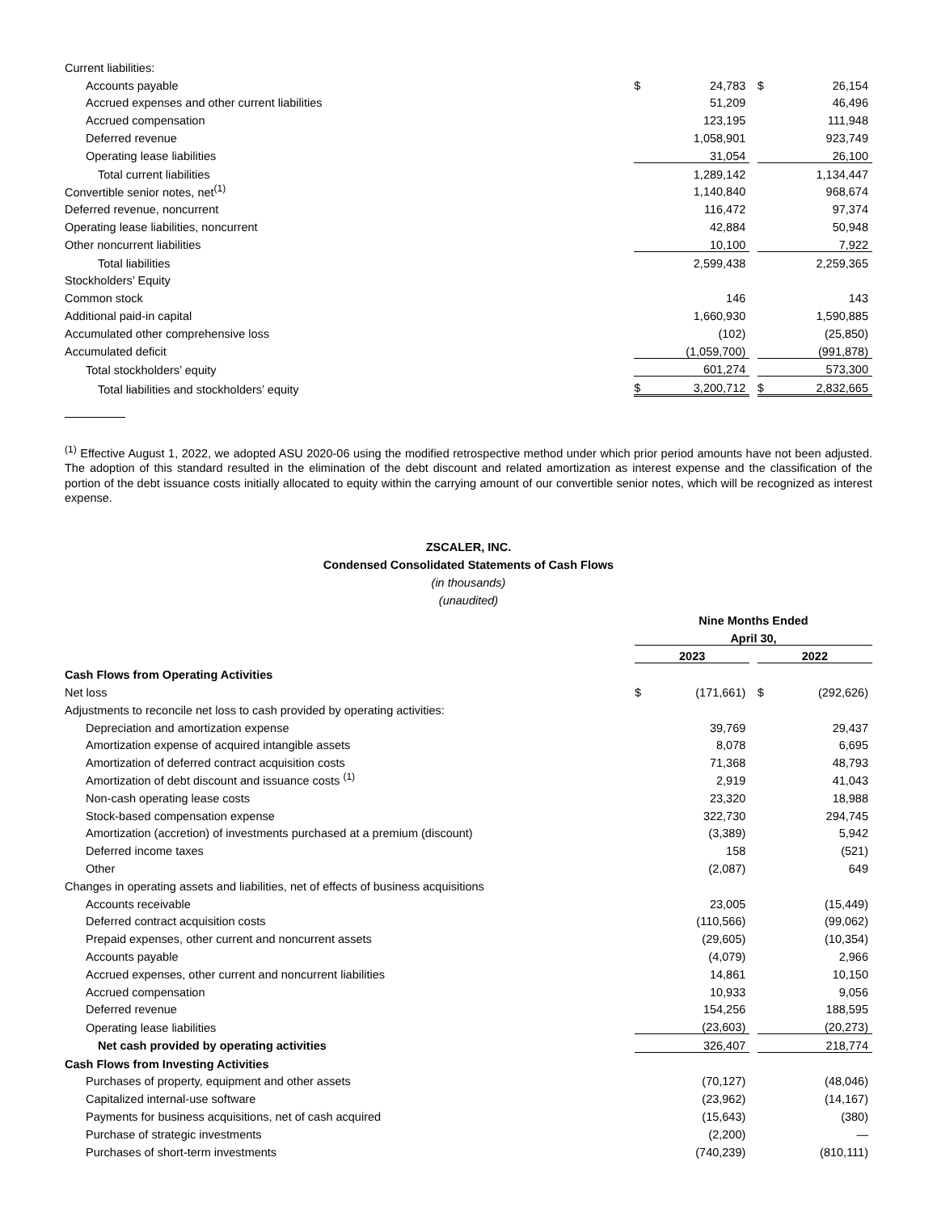| Current liabilities: | | | | | |
| Accounts payable | $ | 24,783 | | $ | 26,154 |
| Accrued expenses and other current liabilities | | 51,209 | | | 46,496 |
| Accrued compensation | | 123,195 | | | 111,948 |
| Deferred revenue | | 1,058,901 | | | 923,749 |
| Operating lease liabilities | | 31,054 | | | 26,100 |
| Total current liabilities | | 1,289,142 | | | 1,134,447 |
| Convertible senior notes, net<sup>(1)</sup> | | 1,140,840 | | | 968,674 |
| Deferred revenue, noncurrent | | 116,472 | | | 97,374 |
| Operating lease liabilities, noncurrent | | 42,884 | | | 50,948 |
| Other noncurrent liabilities | | 10,100 | | | 7,922 |
| Total liabilities | | 2,599,438 | | | 2,259,365 |
| Stockholders’ Equity | | | | | |
| Common stock | | 146 | | | 143 |
| Additional paid-in capital | | 1,660,930 | | | 1,590,885 |
| Accumulated other comprehensive loss | | (102) | | | (25,850) |
| Accumulated deficit | | (1,059,700) | | | (991,878) |
| Total stockholders’ equity | | 601,274 | | | 573,300 |
| Total liabilities and stockholders’ equity | $ | 3,200,712 | | $ | 2,832,665 |
<sup>(1)</sup> Effective August 1, 2022, we adopted ASU 2020-06 using the modified retrospective method under which prior period amounts have not been adjusted. The adoption of this standard resulted in the elimination of the debt discount and related amortization as interest expense and the classification of the portion of the debt issuance costs initially allocated to equity within the carrying amount of our convertible senior notes, which will be recognized as interest expense.
ZSCALER, INC.
Condensed Consolidated Statements of Cash Flows
(in thousands)
(unaudited)
| | Nine Months Ended | | | | |
| | April 30, | | | | |
| | 2023 | | | 2022 | |
| Cash Flows from Operating Activities | | | | | |
| Net loss | $ | (171,661) | | $ | (292,626) |
| Adjustments to reconcile net loss to cash provided by operating activities: | | | | | |
| Depreciation and amortization expense | | 39,769 | | | 29,437 |
| Amortization expense of acquired intangible assets | | 8,078 | | | 6,695 |
| Amortization of deferred contract acquisition costs | | 71,368 | | | 48,793 |
| Amortization of debt discount and issuance costs <sup>(1)</sup> | | 2,919 | | | 41,043 |
| Non-cash operating lease costs | | 23,320 | | | 18,988 |
| Stock-based compensation expense | | 322,730 | | | 294,745 |
| Amortization (accretion) of investments purchased at a premium (discount) | | (3,389) | | | 5,942 |
| Deferred income taxes | | 158 | | | (521) |
| Other | | (2,087) | | | 649 |
| Changes in operating assets and liabilities, net of effects of business acquisitions | | | | | |
| Accounts receivable | | 23,005 | | | (15,449) |
| Deferred contract acquisition costs | | (110,566) | | | (99,062) |
| Prepaid expenses, other current and noncurrent assets | | (29,605) | | | (10,354) |
| Accounts payable | | (4,079) | | | 2,966 |
| Accrued expenses, other current and noncurrent liabilities | | 14,861 | | | 10,150 |
| Accrued compensation | | 10,933 | | | 9,056 |
| Deferred revenue | | 154,256 | | | 188,595 |
| Operating lease liabilities | | (23,603) | | | (20,273) |
| Net cash provided by operating activities | | 326,407 | | | 218,774 |
| Cash Flows from Investing Activities | | | | | |
| Purchases of property, equipment and other assets | | (70,127) | | | (48,046) |
| Capitalized internal-use software | | (23,962) | | | (14,167) |
| Payments for business acquisitions, net of cash acquired | | (15,643) | | | (380) |
| Purchase of strategic investments | | (2,200) | | | — |
| Purchases of short-term investments | | (740,239) | | | (810,111) |